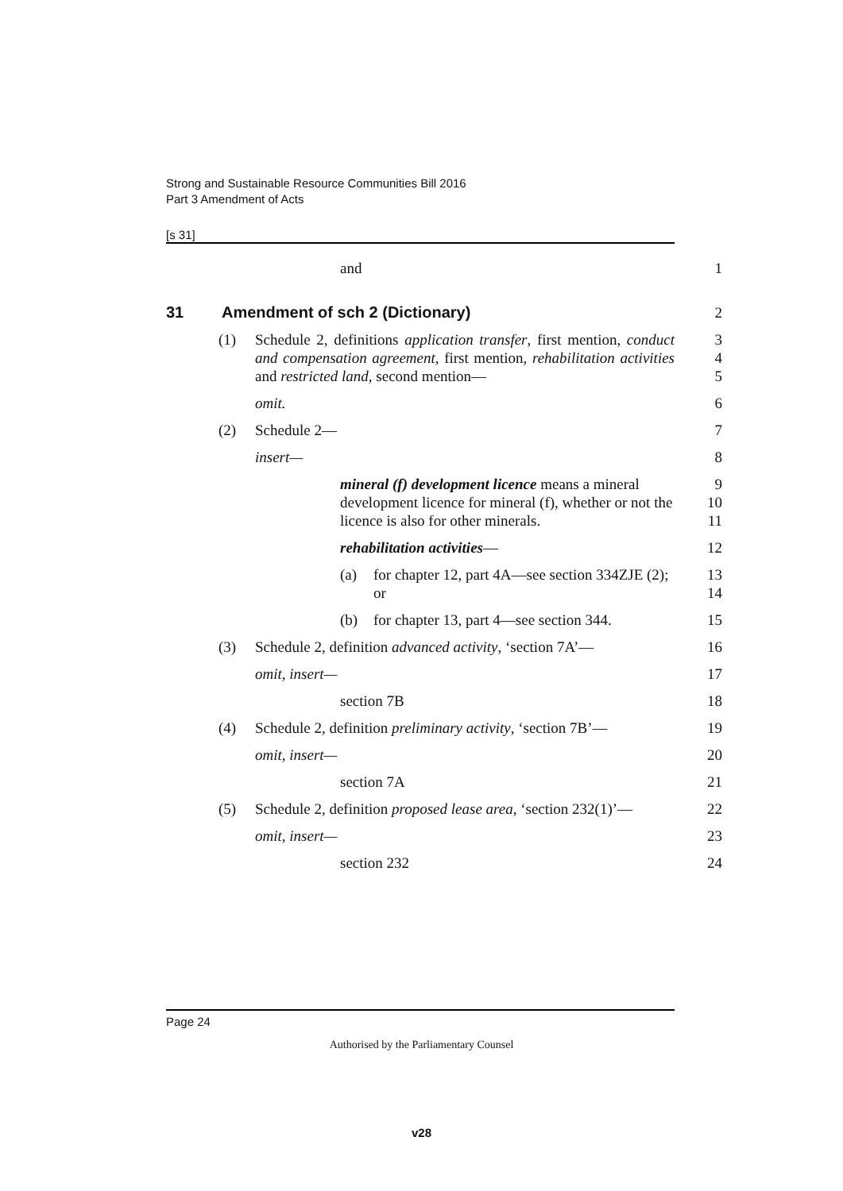Strong and Sustainable Resource Communities Bill 2016
Part 3 Amendment of Acts
[s 31]
and 1
31 Amendment of sch 2 (Dictionary) 2
(1) Schedule 2, definitions application transfer, first mention, conduct and compensation agreement, first mention, rehabilitation activities and restricted land, second mention—
3
4
5
omit. 6
(2) Schedule 2— 7
insert— 8
mineral (f) development licence means a mineral development licence for mineral (f), whether or not the licence is also for other minerals.
9
10
11
rehabilitation activities— 12
(a) for chapter 12, part 4A—see section 334ZJE (2); or
13
14
(b) for chapter 13, part 4—see section 344.
15
(3) Schedule 2, definition advanced activity, ‘section 7A’—
16
omit, insert— 17
section 7B 18
(4) Schedule 2, definition preliminary activity, ‘section 7B’—
19
omit, insert— 20
section 7A 21
(5) Schedule 2, definition proposed lease area, ‘section 232(1)’—
22
omit, insert— 23
section 232 24
Page 24
Authorised by the Parliamentary Counsel
v28